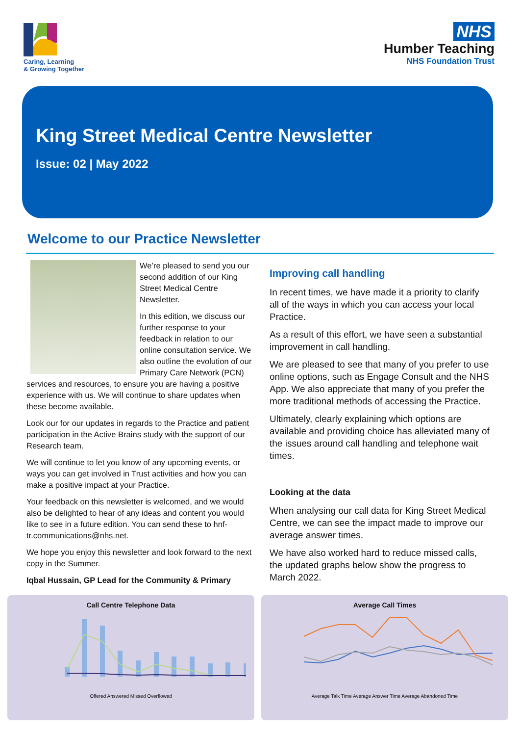Caring, Learning
& Growing Together
NHS
Humber Teaching
NHS Foundation Trust
King Street Medical Centre Newsletter
Issue: 02 | May 2022
Welcome to our Practice Newsletter
We’re pleased to send you our second addition of our King Street Medical Centre Newsletter.
In this edition, we discuss our further response to your feedback in relation to our online consultation service. We also outline the evolution of our Primary Care Network (PCN) services and resources, to ensure you are having a positive experience with us. We will continue to share updates when these become available.
Look our for our updates in regards to the Practice and patient participation in the Active Brains study with the support of our Research team.
We will continue to let you know of any upcoming events, or ways you can get involved in Trust activities and how you can make a positive impact at your Practice.
Your feedback on this newsletter is welcomed, and we would also be delighted to hear of any ideas and content you would like to see in a future edition. You can send these to hnf-tr.communications@nhs.net.
We hope you enjoy this newsletter and look forward to the next copy in the Summer.
Iqbal Hussain, GP Lead for the Community & Primary
Improving call handling
In recent times, we have made it a priority to clarify all of the ways in which you can access your local Practice.
As a result of this effort, we have seen a substantial improvement in call handling.
We are pleased to see that many of you prefer to use online options, such as Engage Consult and the NHS App. We also appreciate that many of you prefer the more traditional methods of accessing the Practice.
Ultimately, clearly explaining which options are available and providing choice has alleviated many of the issues around call handling and telephone wait times.
Looking at the data
When analysing our call data for King Street Medical Centre, we can see the impact made to improve our average answer times.
We have also worked hard to reduce missed calls, the updated graphs below show the progress to March 2022.
Call Centre Telephone Data
Offered Answered Missed Overflowed
Average Call Times
Average Talk Time Average Answer Time Average Abandoned Time